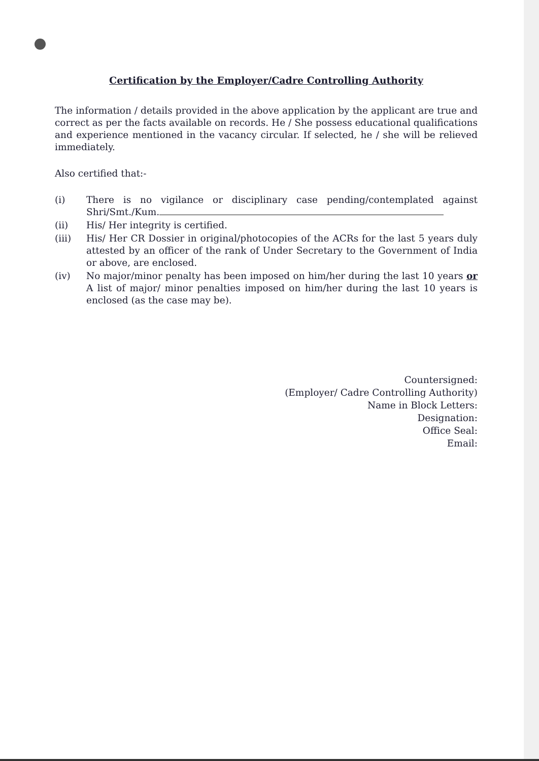Certification by the Employer/Cadre Controlling Authority
The information / details provided in the above application by the applicant are true and correct as per the facts available on records. He / She possess educational qualifications and experience mentioned in the vacancy circular. If selected, he / she will be relieved immediately.
Also certified that:-
(i) There is no vigilance or disciplinary case pending/contemplated against Shri/Smt./Kum.
(ii) His/ Her integrity is certified.
(iii) His/ Her CR Dossier in original/photocopies of the ACRs for the last 5 years duly attested by an officer of the rank of Under Secretary to the Government of India or above, are enclosed.
(iv) No major/minor penalty has been imposed on him/her during the last 10 years or A list of major/ minor penalties imposed on him/her during the last 10 years is enclosed (as the case may be).
Countersigned:
(Employer/ Cadre Controlling Authority)
Name in Block Letters:
Designation:
Office Seal:
Email: